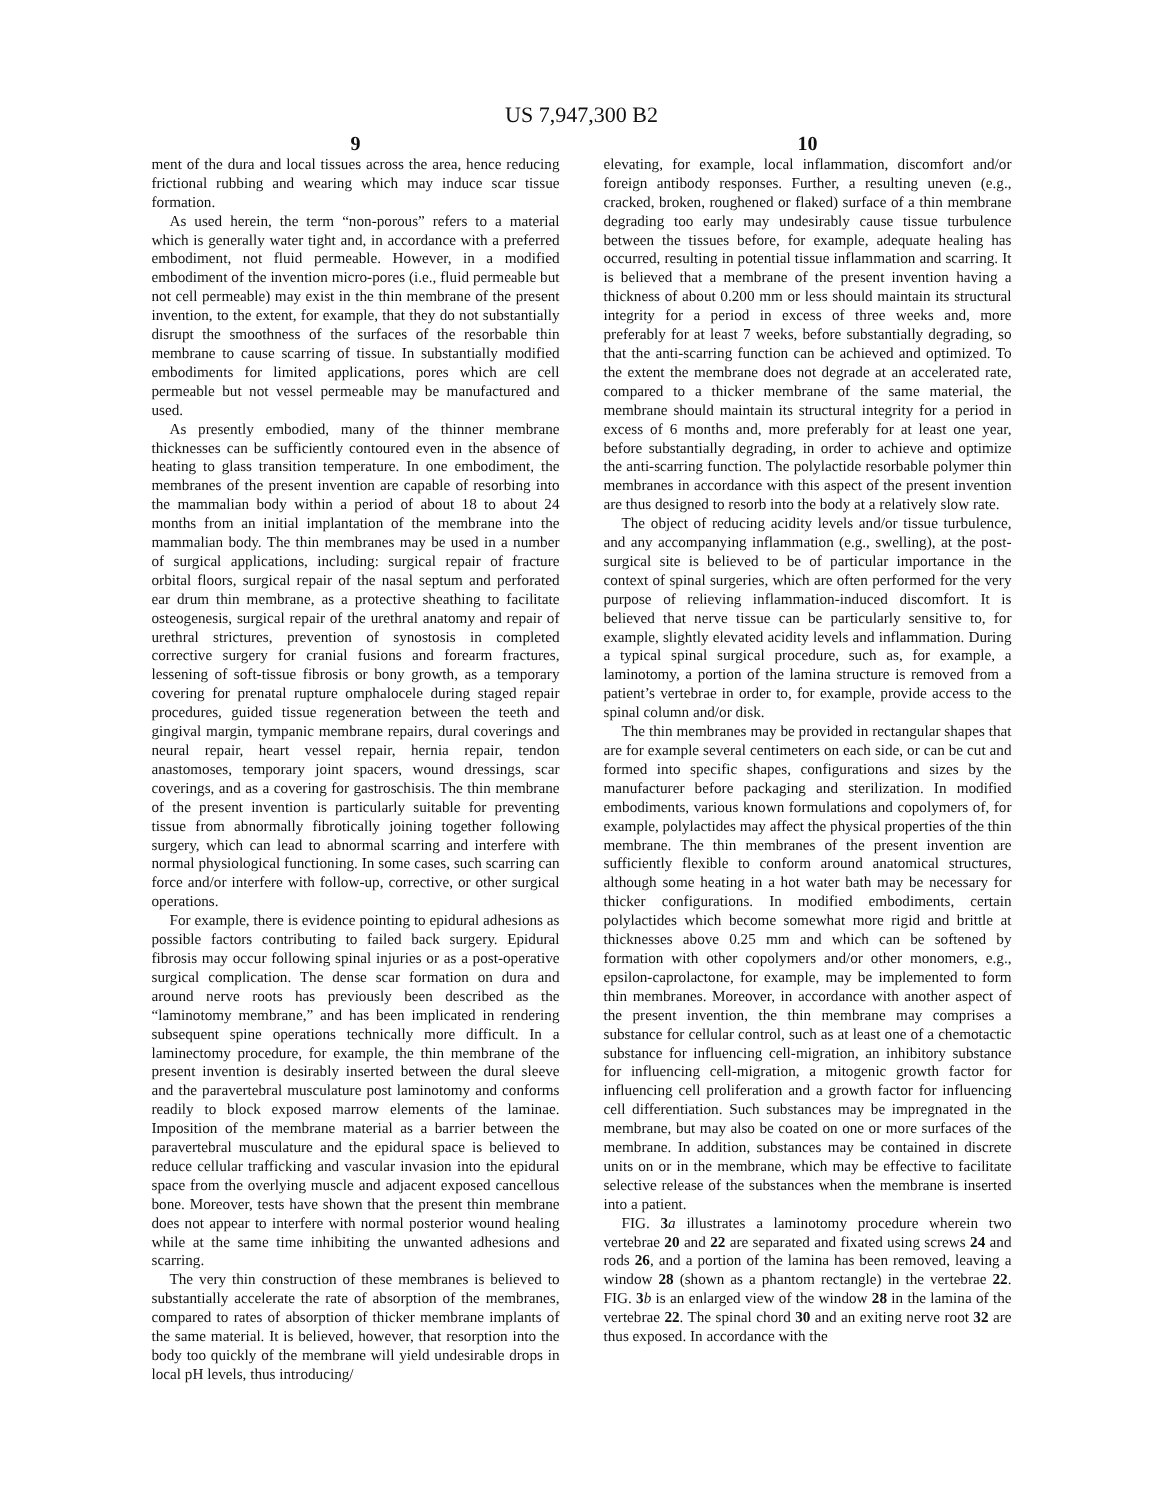US 7,947,300 B2
9
ment of the dura and local tissues across the area, hence reducing frictional rubbing and wearing which may induce scar tissue formation.
As used herein, the term “non-porous” refers to a material which is generally water tight and, in accordance with a preferred embodiment, not fluid permeable. However, in a modified embodiment of the invention micro-pores (i.e., fluid permeable but not cell permeable) may exist in the thin membrane of the present invention, to the extent, for example, that they do not substantially disrupt the smoothness of the surfaces of the resorbable thin membrane to cause scarring of tissue. In substantially modified embodiments for limited applications, pores which are cell permeable but not vessel permeable may be manufactured and used.
As presently embodied, many of the thinner membrane thicknesses can be sufficiently contoured even in the absence of heating to glass transition temperature. In one embodiment, the membranes of the present invention are capable of resorbing into the mammalian body within a period of about 18 to about 24 months from an initial implantation of the membrane into the mammalian body. The thin membranes may be used in a number of surgical applications, including: surgical repair of fracture orbital floors, surgical repair of the nasal septum and perforated ear drum thin membrane, as a protective sheathing to facilitate osteogenesis, surgical repair of the urethral anatomy and repair of urethral strictures, prevention of synostosis in completed corrective surgery for cranial fusions and forearm fractures, lessening of soft-tissue fibrosis or bony growth, as a temporary covering for prenatal rupture omphalocele during staged repair procedures, guided tissue regeneration between the teeth and gingival margin, tympanic membrane repairs, dural coverings and neural repair, heart vessel repair, hernia repair, tendon anastomoses, temporary joint spacers, wound dressings, scar coverings, and as a covering for gastroschisis. The thin membrane of the present invention is particularly suitable for preventing tissue from abnormally fibrotically joining together following surgery, which can lead to abnormal scarring and interfere with normal physiological functioning. In some cases, such scarring can force and/or interfere with follow-up, corrective, or other surgical operations.
For example, there is evidence pointing to epidural adhesions as possible factors contributing to failed back surgery. Epidural fibrosis may occur following spinal injuries or as a post-operative surgical complication. The dense scar formation on dura and around nerve roots has previously been described as the “laminotomy membrane,” and has been implicated in rendering subsequent spine operations technically more difficult. In a laminectomy procedure, for example, the thin membrane of the present invention is desirably inserted between the dural sleeve and the paravertebral musculature post laminotomy and conforms readily to block exposed marrow elements of the laminae. Imposition of the membrane material as a barrier between the paravertebral musculature and the epidural space is believed to reduce cellular trafficking and vascular invasion into the epidural space from the overlying muscle and adjacent exposed cancellous bone. Moreover, tests have shown that the present thin membrane does not appear to interfere with normal posterior wound healing while at the same time inhibiting the unwanted adhesions and scarring.
The very thin construction of these membranes is believed to substantially accelerate the rate of absorption of the membranes, compared to rates of absorption of thicker membrane implants of the same material. It is believed, however, that resorption into the body too quickly of the membrane will yield undesirable drops in local pH levels, thus introducing/
10
elevating, for example, local inflammation, discomfort and/or foreign antibody responses. Further, a resulting uneven (e.g., cracked, broken, roughened or flaked) surface of a thin membrane degrading too early may undesirably cause tissue turbulence between the tissues before, for example, adequate healing has occurred, resulting in potential tissue inflammation and scarring. It is believed that a membrane of the present invention having a thickness of about 0.200 mm or less should maintain its structural integrity for a period in excess of three weeks and, more preferably for at least 7 weeks, before substantially degrading, so that the anti-scarring function can be achieved and optimized. To the extent the membrane does not degrade at an accelerated rate, compared to a thicker membrane of the same material, the membrane should maintain its structural integrity for a period in excess of 6 months and, more preferably for at least one year, before substantially degrading, in order to achieve and optimize the anti-scarring function. The polylactide resorbable polymer thin membranes in accordance with this aspect of the present invention are thus designed to resorb into the body at a relatively slow rate.
The object of reducing acidity levels and/or tissue turbulence, and any accompanying inflammation (e.g., swelling), at the post-surgical site is believed to be of particular importance in the context of spinal surgeries, which are often performed for the very purpose of relieving inflammation-induced discomfort. It is believed that nerve tissue can be particularly sensitive to, for example, slightly elevated acidity levels and inflammation. During a typical spinal surgical procedure, such as, for example, a laminotomy, a portion of the lamina structure is removed from a patient’s vertebrae in order to, for example, provide access to the spinal column and/or disk.
The thin membranes may be provided in rectangular shapes that are for example several centimeters on each side, or can be cut and formed into specific shapes, configurations and sizes by the manufacturer before packaging and sterilization. In modified embodiments, various known formulations and copolymers of, for example, polylactides may affect the physical properties of the thin membrane. The thin membranes of the present invention are sufficiently flexible to conform around anatomical structures, although some heating in a hot water bath may be necessary for thicker configurations. In modified embodiments, certain polylactides which become somewhat more rigid and brittle at thicknesses above 0.25 mm and which can be softened by formation with other copolymers and/or other monomers, e.g., epsilon-caprolactone, for example, may be implemented to form thin membranes. Moreover, in accordance with another aspect of the present invention, the thin membrane may comprises a substance for cellular control, such as at least one of a chemotactic substance for influencing cell-migration, an inhibitory substance for influencing cell-migration, a mitogenic growth factor for influencing cell proliferation and a growth factor for influencing cell differentiation. Such substances may be impregnated in the membrane, but may also be coated on one or more surfaces of the membrane. In addition, substances may be contained in discrete units on or in the membrane, which may be effective to facilitate selective release of the substances when the membrane is inserted into a patient.
FIG. 3 a illustrates a laminotomy procedure wherein two vertebrae 20 and 22 are separated and fixated using screws 24 and rods 26, and a portion of the lamina has been removed, leaving a window 28 (shown as a phantom rectangle) in the vertebrae 22. FIG. 3 b is an enlarged view of the window 28 in the lamina of the vertebrae 22. The spinal chord 30 and an exiting nerve root 32 are thus exposed. In accordance with the